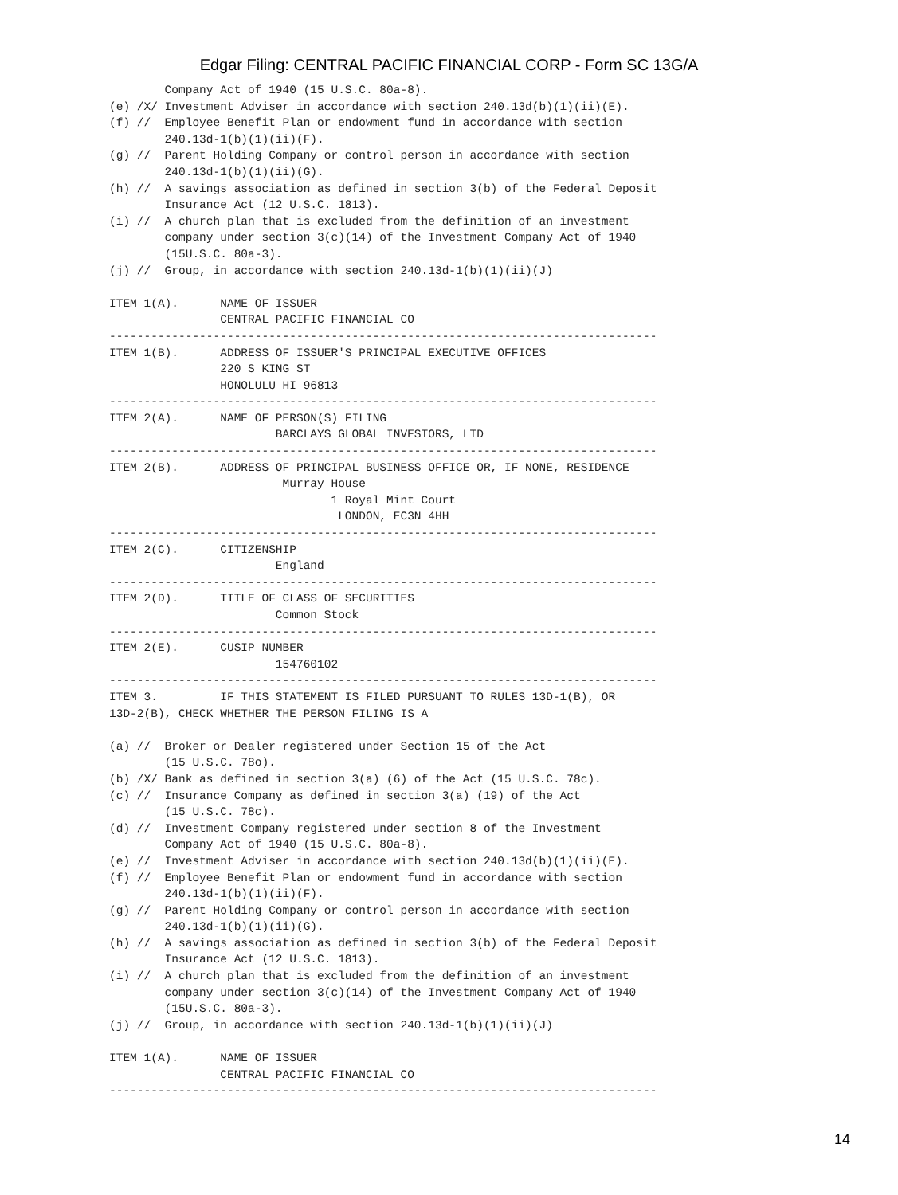Edgar Filing: CENTRAL PACIFIC FINANCIAL CORP - Form SC 13G/A
        Company Act of 1940 (15 U.S.C. 80a-8).
(e) /X/ Investment Adviser in accordance with section 240.13d(b)(1)(ii)(E).
(f) //  Employee Benefit Plan or endowment fund in accordance with section
        240.13d-1(b)(1)(ii)(F).
(g) //  Parent Holding Company or control person in accordance with section
        240.13d-1(b)(1)(ii)(G).
(h) //  A savings association as defined in section 3(b) of the Federal Deposit
        Insurance Act (12 U.S.C. 1813).
(i) //  A church plan that is excluded from the definition of an investment
        company under section 3(c)(14) of the Investment Company Act of 1940
        (15U.S.C. 80a-3).
(j) //  Group, in accordance with section 240.13d-1(b)(1)(ii)(J)

ITEM 1(A).      NAME OF ISSUER
                CENTRAL PACIFIC FINANCIAL CO
-------------------------------------------------------------------------------
ITEM 1(B).      ADDRESS OF ISSUER'S PRINCIPAL EXECUTIVE OFFICES
                220 S KING ST
                HONOLULU HI 96813
-------------------------------------------------------------------------------
ITEM 2(A).      NAME OF PERSON(S) FILING
                        BARCLAYS GLOBAL INVESTORS, LTD
-------------------------------------------------------------------------------
ITEM 2(B).      ADDRESS OF PRINCIPAL BUSINESS OFFICE OR, IF NONE, RESIDENCE
                         Murray House
                                1 Royal Mint Court
                                 LONDON, EC3N 4HH
-------------------------------------------------------------------------------
ITEM 2(C).      CITIZENSHIP
                        England
-------------------------------------------------------------------------------
ITEM 2(D).      TITLE OF CLASS OF SECURITIES
                        Common Stock
-------------------------------------------------------------------------------
ITEM 2(E).      CUSIP NUMBER
                        154760102
-------------------------------------------------------------------------------
ITEM 3.         IF THIS STATEMENT IS FILED PURSUANT TO RULES 13D-1(B), OR
13D-2(B), CHECK WHETHER THE PERSON FILING IS A

(a) //  Broker or Dealer registered under Section 15 of the Act
        (15 U.S.C. 78o).
(b) /X/ Bank as defined in section 3(a) (6) of the Act (15 U.S.C. 78c).
(c) //  Insurance Company as defined in section 3(a) (19) of the Act
        (15 U.S.C. 78c).
(d) //  Investment Company registered under section 8 of the Investment
        Company Act of 1940 (15 U.S.C. 80a-8).
(e) //  Investment Adviser in accordance with section 240.13d(b)(1)(ii)(E).
(f) //  Employee Benefit Plan or endowment fund in accordance with section
        240.13d-1(b)(1)(ii)(F).
(g) //  Parent Holding Company or control person in accordance with section
        240.13d-1(b)(1)(ii)(G).
(h) //  A savings association as defined in section 3(b) of the Federal Deposit
        Insurance Act (12 U.S.C. 1813).
(i) //  A church plan that is excluded from the definition of an investment
        company under section 3(c)(14) of the Investment Company Act of 1940
        (15U.S.C. 80a-3).
(j) //  Group, in accordance with section 240.13d-1(b)(1)(ii)(J)

ITEM 1(A).      NAME OF ISSUER
                CENTRAL PACIFIC FINANCIAL CO
-------------------------------------------------------------------------------
14